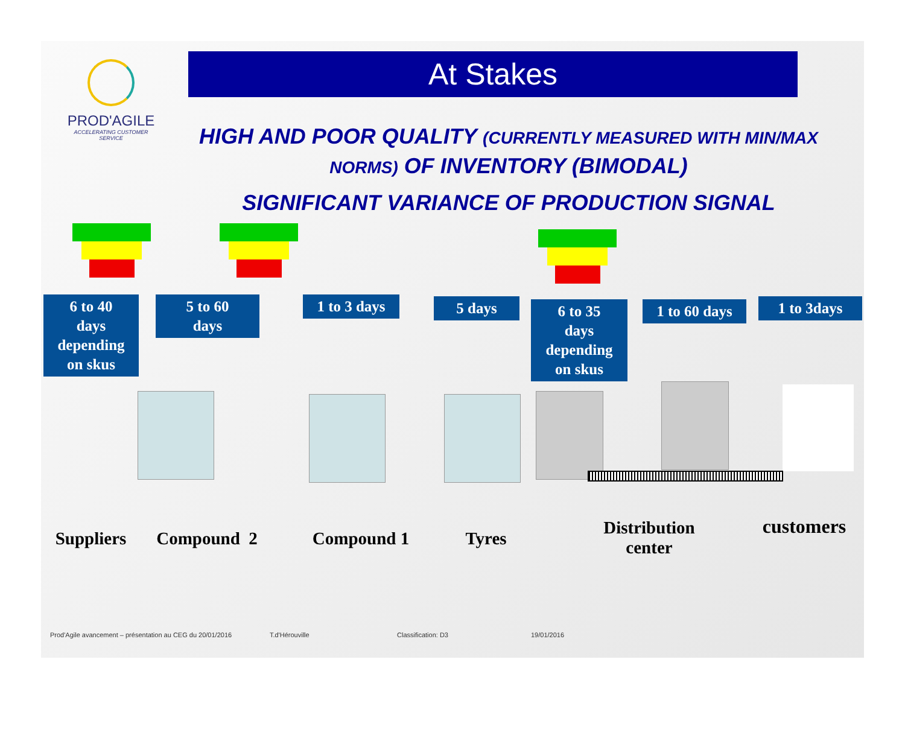PROD'AGILE
ACCELERATING CUSTOMER SERVICE
At Stakes
HIGH AND POOR QUALITY (CURRENTLY MEASURED WITH MIN/MAX NORMS) OF INVENTORY (BIMODAL)
SIGNIFICANT VARIANCE OF PRODUCTION SIGNAL
6 to 40
days
depending
on skus
5 to 60
days
1 to 3 days
5 days
6 to 35
days
depending
on skus
1 to 60 days
1 to 3days
Suppliers
Compound 2
Compound 1 Tyres
Distribution
center
customers
Prod'Agile avancement – présentation au CEG du 20/01/2016
T.d'Hérouville Classification: D3 19/01/2016